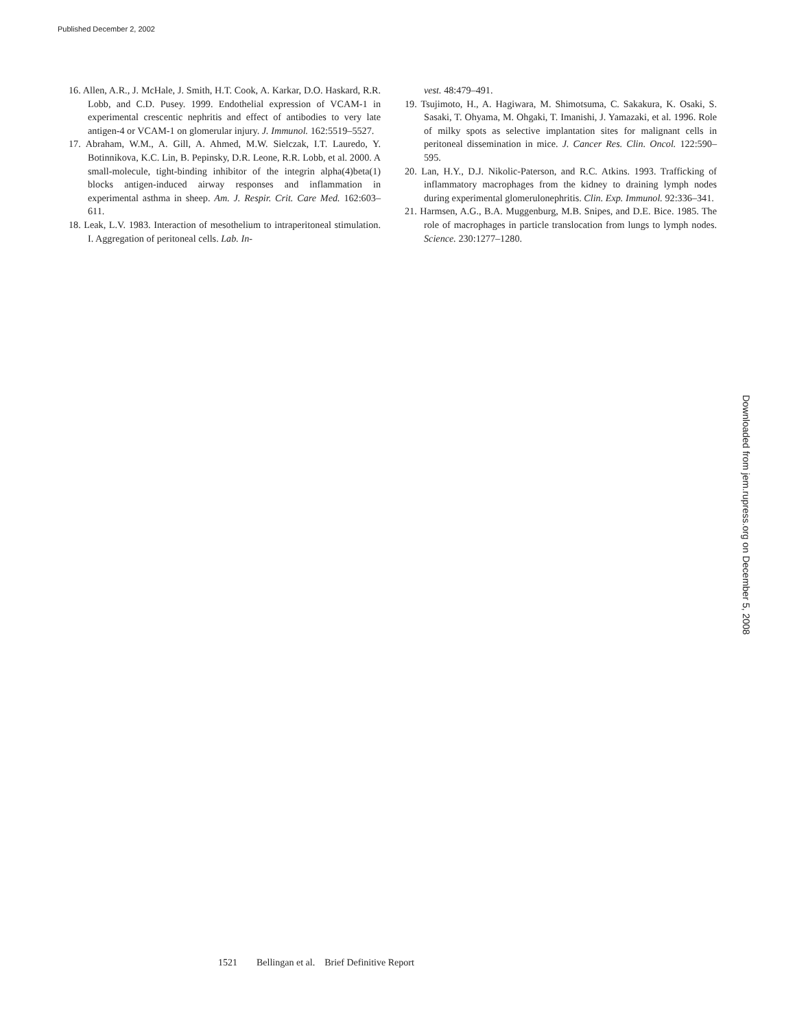Published December 2, 2002
16. Allen, A.R., J. McHale, J. Smith, H.T. Cook, A. Karkar, D.O. Haskard, R.R. Lobb, and C.D. Pusey. 1999. Endothelial expression of VCAM-1 in experimental crescentic nephritis and effect of antibodies to very late antigen-4 or VCAM-1 on glomerular injury. J. Immunol. 162:5519–5527.
17. Abraham, W.M., A. Gill, A. Ahmed, M.W. Sielczak, I.T. Lauredo, Y. Botinnikova, K.C. Lin, B. Pepinsky, D.R. Leone, R.R. Lobb, et al. 2000. A small-molecule, tight-binding inhibitor of the integrin alpha(4)beta(1) blocks antigen-induced airway responses and inflammation in experimental asthma in sheep. Am. J. Respir. Crit. Care Med. 162:603–611.
18. Leak, L.V. 1983. Interaction of mesothelium to intraperitoneal stimulation. I. Aggregation of peritoneal cells. Lab. In-
vest. 48:479–491.
19. Tsujimoto, H., A. Hagiwara, M. Shimotsuma, C. Sakakura, K. Osaki, S. Sasaki, T. Ohyama, M. Ohgaki, T. Imanishi, J. Yamazaki, et al. 1996. Role of milky spots as selective implantation sites for malignant cells in peritoneal dissemination in mice. J. Cancer Res. Clin. Oncol. 122:590–595.
20. Lan, H.Y., D.J. Nikolic-Paterson, and R.C. Atkins. 1993. Trafficking of inflammatory macrophages from the kidney to draining lymph nodes during experimental glomerulonephritis. Clin. Exp. Immunol. 92:336–341.
21. Harmsen, A.G., B.A. Muggenburg, M.B. Snipes, and D.E. Bice. 1985. The role of macrophages in particle translocation from lungs to lymph nodes. Science. 230:1277–1280.
1521 Bellingan et al. Brief Definitive Report
Downloaded from jem.rupress.org on December 5, 2008